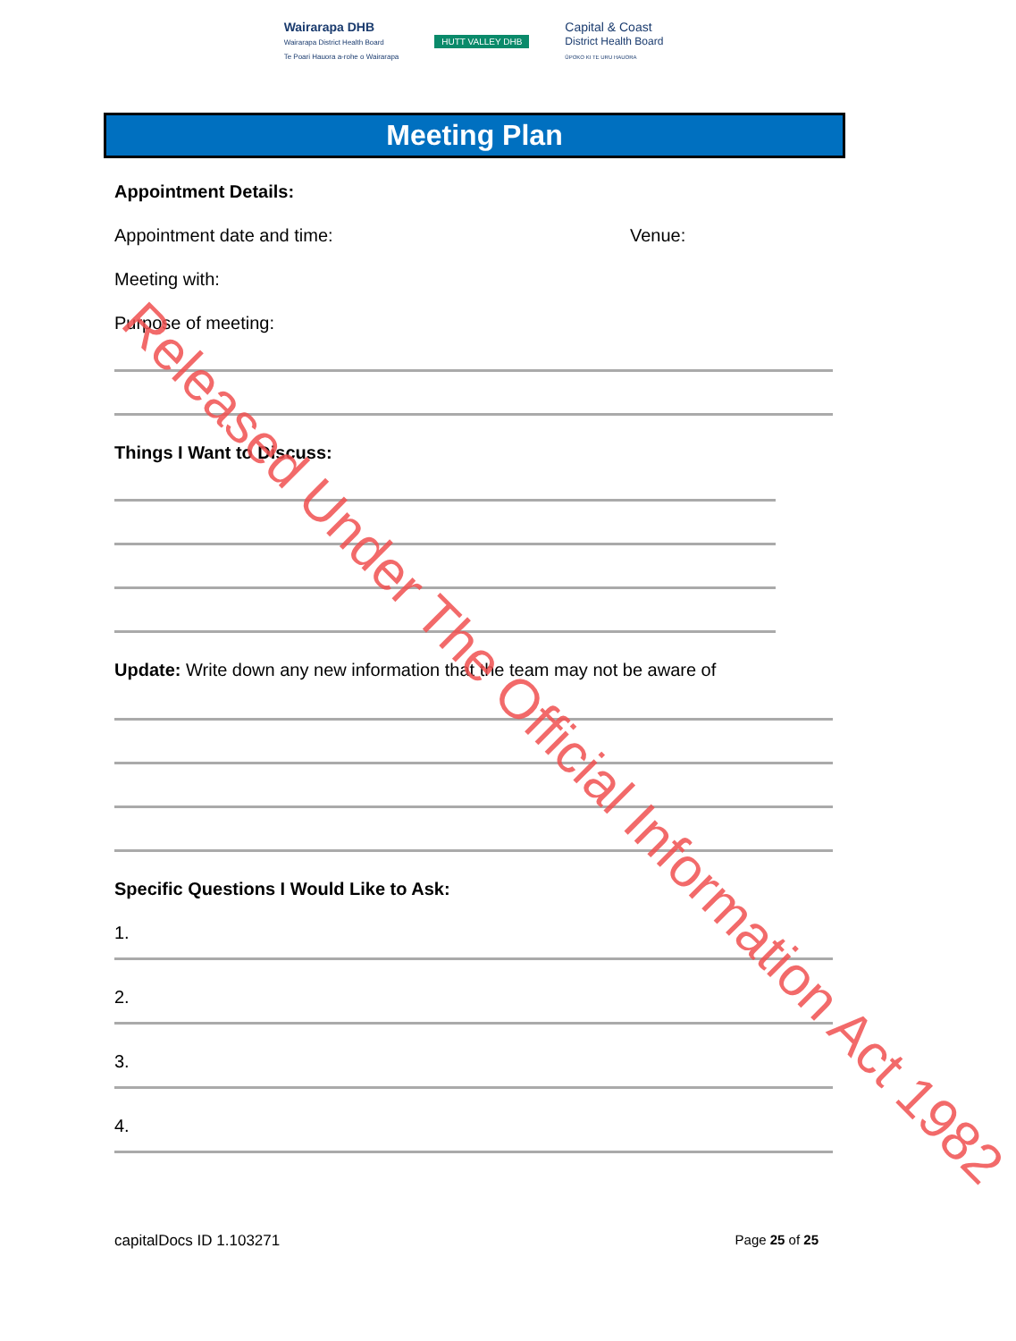Wairarapa DHB
Wairarapa District Health Board
Te Poari Hauora a-rohe o Wairarapa
HUTT VALLEY DHB
Capital & Coast
District Health Board
ŪPOKO KI TE URU HAUORA
Meeting Plan
Appointment Details:
Appointment date and time: Venue:
Meeting with:
Purpose of meeting:
Things I Want to Discuss:
Update: Write down any new information that the team may not be aware of
Specific Questions I Would Like to Ask:
1.
2.
3.
4.
capitalDocs ID 1.103271 Page 25 of 25
Released Under The Official Information Act 1982